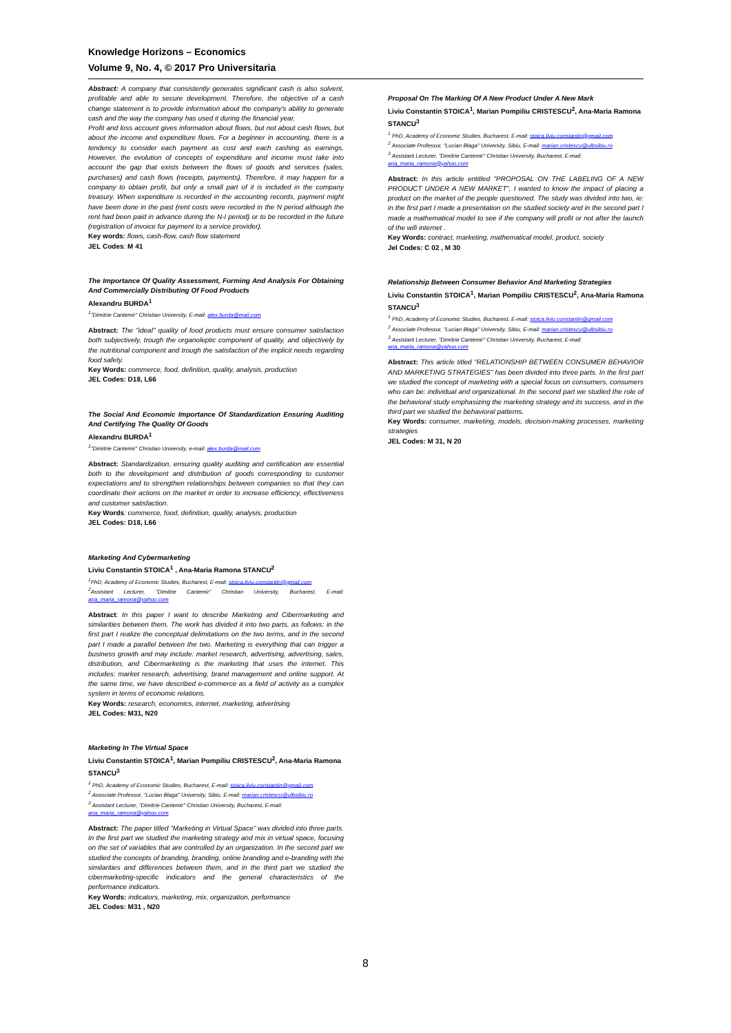Knowledge Horizons – Economics
Volume 9, No. 4, © 2017 Pro Universitaria
Abstract: A company that consistently generates significant cash is also solvent, profitable and able to secure development. Therefore, the objective of a cash change statement is to provide information about the company's ability to generate cash and the way the company has used it during the financial year.
Profit and loss account gives information about flows, but not about cash flows, but about the income and expenditure flows. For a beginner in accounting, there is a tendency to consider each payment as cost and each cashing as earnings. However, the evolution of concepts of expenditure and income must take into account the gap that exists between the flows of goods and services (sales, purchases) and cash flows (receipts, payments). Therefore, it may happen for a company to obtain profit, but only a small part of it is included in the company treasury. When expenditure is recorded in the accounting records, payment might have been done in the past (rent costs were recorded in the N period although the rent had been paid in advance during the N-I period) or to be recorded in the future (registration of invoice for payment to a service provider).
Key words: flows, cash-flow, cash flow statement
JEL Codes: M 41
The Importance Of Quality Assessment, Forming And Analysis For Obtaining And Commercially Distributing Of Food Products
Alexandru BURDA<sup>1</sup>
<sup>1</sup> "Dimitrie Cantemir" Christian University, E-mail: alex.burda@mail.com
Abstract: The "ideal" quality of food products must ensure consumer satisfaction both subjectively, trough the organoleptic component of quality, and objectively by the nutritional component and trough the satisfaction of the implicit needs regarding food safety.
Key Words: commerce, food, definition, quality, analysis, production
JEL Codes: D18, L66
The Social And Economic Importance Of Standardization Ensuring Auditing And Certifying The Quality Of Goods
Alexandru BURDA<sup>1</sup>
<sup>1</sup> "Dimitrie Cantemir" Christian University, e-mail: alex.burda@mail.com
Abstract: Standardization, ensuring quality auditing and certification are essential both to the development and distribution of goods corresponding to customer expectations and to strengthen relationships between companies so that they can coordinate their actions on the market in order to increase efficiency, effectiveness and customer satisfaction.
Key Words: commerce, food, definition, quality, analysis, production
JEL Codes: D18, L66
Marketing And Cybermarketing
Liviu Constantin STOICA<sup>1</sup> , Ana-Maria Ramona STANCU<sup>2</sup>
<sup>1</sup> PhD, Academy of Economic Studies, Bucharest, E-mail: stoica.liviu.constantin@gmail.com
<sup>2</sup> Assistant Lecturer, "Dimitrie Cantemir" Christian University, Bucharest, E-mail: ana_maria_ramona@yahoo.com
Abstract: In this paper I want to describe Marketing and Cibermarketing and similarities between them. The work has divided it into two parts, as follows: in the first part I realize the conceptual delimitations on the two terms, and in the second part I made a parallel between the two. Marketing is everything that can trigger a business growth and may include: market research, advertising, advertising, sales, distribution, and Cibermarketing is the marketing that uses the internet. This includes: market research, advertising, brand management and online support. At the same time, we have described e-commerce as a field of activity as a complex system in terms of economic relations.
Key Words: research, economics, internet, marketing, advertising
JEL Codes: M31, N20
Marketing In The Virtual Space
Liviu Constantin STOICA<sup>1</sup>, Marian Pompiliu CRISTESCU<sup>2</sup>, Ana-Maria Ramona STANCU<sup>3</sup>
<sup>1</sup> PhD, Academy of Economic Studies, Bucharest, E-mail: stoica.liviu.constantin@gmail.com
<sup>2</sup> Associate Professor, "Lucian Blaga" University, Sibiu, E-mail: marian.cristescu@ulbsibiu.ro
<sup>3</sup> Assistant Lecturer, "Dimitrie Cantemir" Christian University, Bucharest, E-mail: ana_maria_ramona@yahoo.com
Abstract: The paper titled "Marketing in Virtual Space" was divided into three parts. In the first part we studied the marketing strategy and mix in virtual space, focusing on the set of variables that are controlled by an organization. In the second part we studied the concepts of branding, branding, online branding and e-branding with the similarities and differences between them, and in the third part we studied the cibermarketing-specific indicators and the general characteristics of the performance indicators.
Key Words: indicators, marketing, mix, organization, performance
JEL Codes: M31 , N20
Proposal On The Marking Of A New Product Under A New Mark
Liviu Constantin STOICA<sup>1</sup>, Marian Pompiliu CRISTESCU<sup>2</sup>, Ana-Maria Ramona STANCU<sup>3</sup>
<sup>1</sup> PhD, Academy of Economic Studies, Bucharest, E-mail: stoica.liviu.constantin@gmail.com
<sup>2</sup> Associate Professor, "Lucian Blaga" University, Sibiu, E-mail: marian.cristescu@ulbsibiu.ro
<sup>3</sup> Assistant Lecturer, "Dimitrie Cantemir" Christian University, Bucharest, E-mail: ana_maria_ramona@yahoo.com
Abstract: In this article entitled "PROPOSAL ON THE LABELING OF A NEW PRODUCT UNDER A NEW MARKET", I wanted to know the impact of placing a product on the market of the people questioned. The study was divided into two, ie: in the first part I made a presentation on the studied society and in the second part I made a mathematical model to see if the company will profit or not after the launch of the wifi internet .
Key Words: contract, marketing, mathematical model, product, society
Jel Codes: C 02 , M 30
Relationship Between Consumer Behavior And Marketing Strategies
Liviu Constantin STOICA<sup>1</sup>, Marian Pompiliu CRISTESCU<sup>2</sup>, Ana-Maria Ramona STANCU<sup>3</sup>
<sup>1</sup> PhD, Academy of Economic Studies, Bucharest, E-mail: stoica.liviu.constantin@gmail.com
<sup>2</sup> Associate Professor, "Lucian Blaga" University, Sibiu, E-mail: marian.cristescu@ulbsibiu.ro
<sup>3</sup> Assistant Lecturer, "Dimitrie Cantemir" Christian University, Bucharest, E-mail: ana_maria_ramona@yahoo.com
Abstract: This article titled "RELATIONSHIP BETWEEN CONSUMER BEHAVIOR AND MARKETING STRATEGIES" has been divided into three parts. In the first part we studied the concept of marketing with a special focus on consumers, consumers who can be: individual and organizational. In the second part we studied the role of the behavioral study emphasizing the marketing strategy and its success, and in the third part we studied the behavioral patterns.
Key Words: consumer, marketing, models, decision-making processes, marketing strategies
JEL Codes: M 31, N 20
8